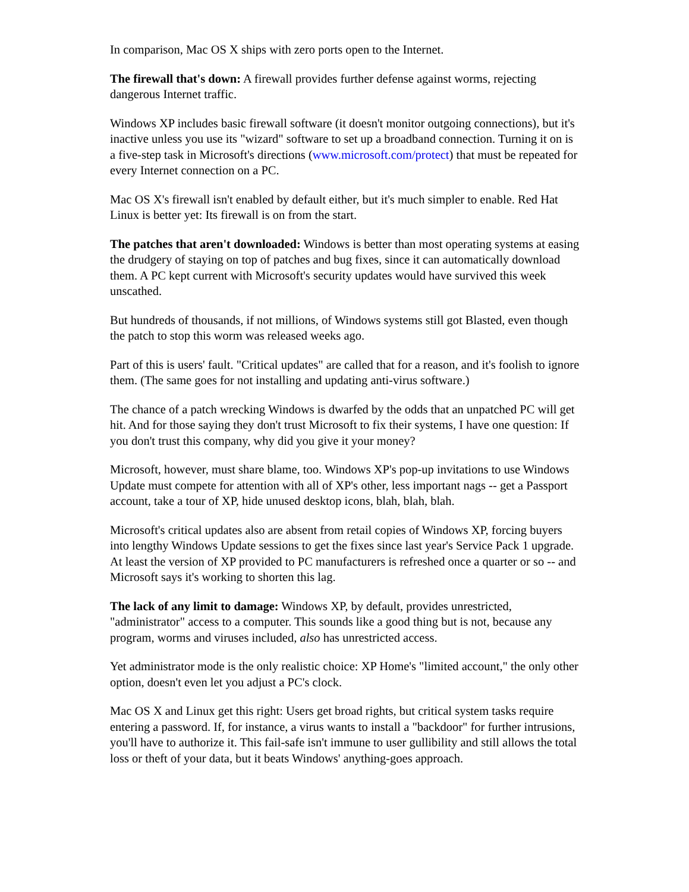In comparison, Mac OS X ships with zero ports open to the Internet.
The firewall that's down: A firewall provides further defense against worms, rejecting dangerous Internet traffic.
Windows XP includes basic firewall software (it doesn't monitor outgoing connections), but it's inactive unless you use its "wizard" software to set up a broadband connection. Turning it on is a five-step task in Microsoft's directions (www.microsoft.com/protect) that must be repeated for every Internet connection on a PC.
Mac OS X's firewall isn't enabled by default either, but it's much simpler to enable. Red Hat Linux is better yet: Its firewall is on from the start.
The patches that aren't downloaded: Windows is better than most operating systems at easing the drudgery of staying on top of patches and bug fixes, since it can automatically download them. A PC kept current with Microsoft's security updates would have survived this week unscathed.
But hundreds of thousands, if not millions, of Windows systems still got Blasted, even though the patch to stop this worm was released weeks ago.
Part of this is users' fault. "Critical updates" are called that for a reason, and it's foolish to ignore them. (The same goes for not installing and updating anti-virus software.)
The chance of a patch wrecking Windows is dwarfed by the odds that an unpatched PC will get hit. And for those saying they don't trust Microsoft to fix their systems, I have one question: If you don't trust this company, why did you give it your money?
Microsoft, however, must share blame, too. Windows XP's pop-up invitations to use Windows Update must compete for attention with all of XP's other, less important nags -- get a Passport account, take a tour of XP, hide unused desktop icons, blah, blah, blah.
Microsoft's critical updates also are absent from retail copies of Windows XP, forcing buyers into lengthy Windows Update sessions to get the fixes since last year's Service Pack 1 upgrade. At least the version of XP provided to PC manufacturers is refreshed once a quarter or so -- and Microsoft says it's working to shorten this lag.
The lack of any limit to damage: Windows XP, by default, provides unrestricted, "administrator" access to a computer. This sounds like a good thing but is not, because any program, worms and viruses included, also has unrestricted access.
Yet administrator mode is the only realistic choice: XP Home's "limited account," the only other option, doesn't even let you adjust a PC's clock.
Mac OS X and Linux get this right: Users get broad rights, but critical system tasks require entering a password. If, for instance, a virus wants to install a "backdoor" for further intrusions, you'll have to authorize it. This fail-safe isn't immune to user gullibility and still allows the total loss or theft of your data, but it beats Windows' anything-goes approach.